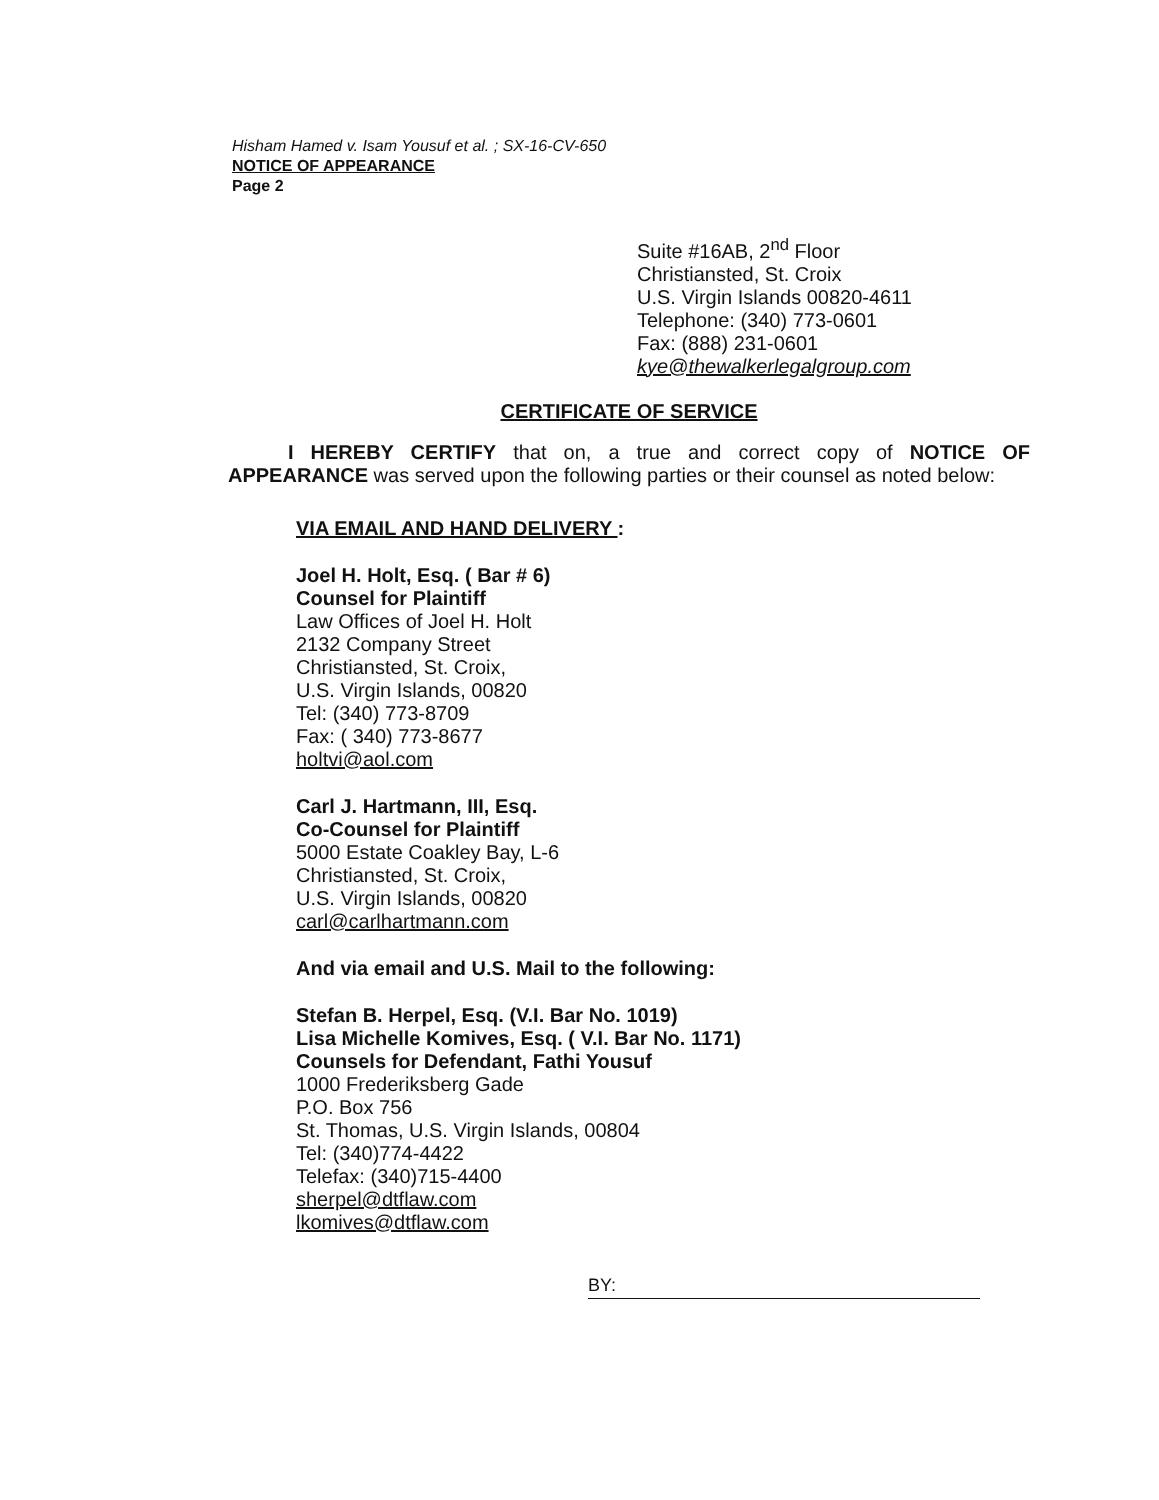Hisham Hamed v. Isam Yousuf et al. ; SX-16-CV-650
NOTICE OF APPEARANCE
Page 2
Suite #16AB, 2<sup>nd</sup> Floor
Christiansted, St. Croix
U.S. Virgin Islands 00820-4611
Telephone: (340) 773-0601
Fax: (888) 231-0601
kye@thewalkerlegalgroup.com
CERTIFICATE OF SERVICE
I HEREBY CERTIFY that on, a true and correct copy of NOTICE OF APPEARANCE was served upon the following parties or their counsel as noted below:
VIA EMAIL AND HAND DELIVERY :
Joel H. Holt, Esq. ( Bar # 6)
Counsel for Plaintiff
Law Offices of Joel H. Holt
2132 Company Street
Christiansted, St. Croix,
U.S. Virgin Islands, 00820
Tel: (340) 773-8709
Fax: ( 340) 773-8677
holtvi@aol.com
Carl J. Hartmann, III, Esq.
Co-Counsel for Plaintiff
5000 Estate Coakley Bay, L-6
Christiansted, St. Croix,
U.S. Virgin Islands, 00820
carl@carlhartmann.com
And via email and U.S. Mail to the following:
Stefan B. Herpel, Esq. (V.I. Bar No. 1019)
Lisa Michelle Komives, Esq. ( V.I. Bar No. 1171)
Counsels for Defendant, Fathi Yousuf
1000 Frederiksberg Gade
P.O. Box 756
St. Thomas, U.S. Virgin Islands, 00804
Tel: (340)774-4422
Telefax: (340)715-4400
sherpel@dtflaw.com
lkomives@dtflaw.com
BY: